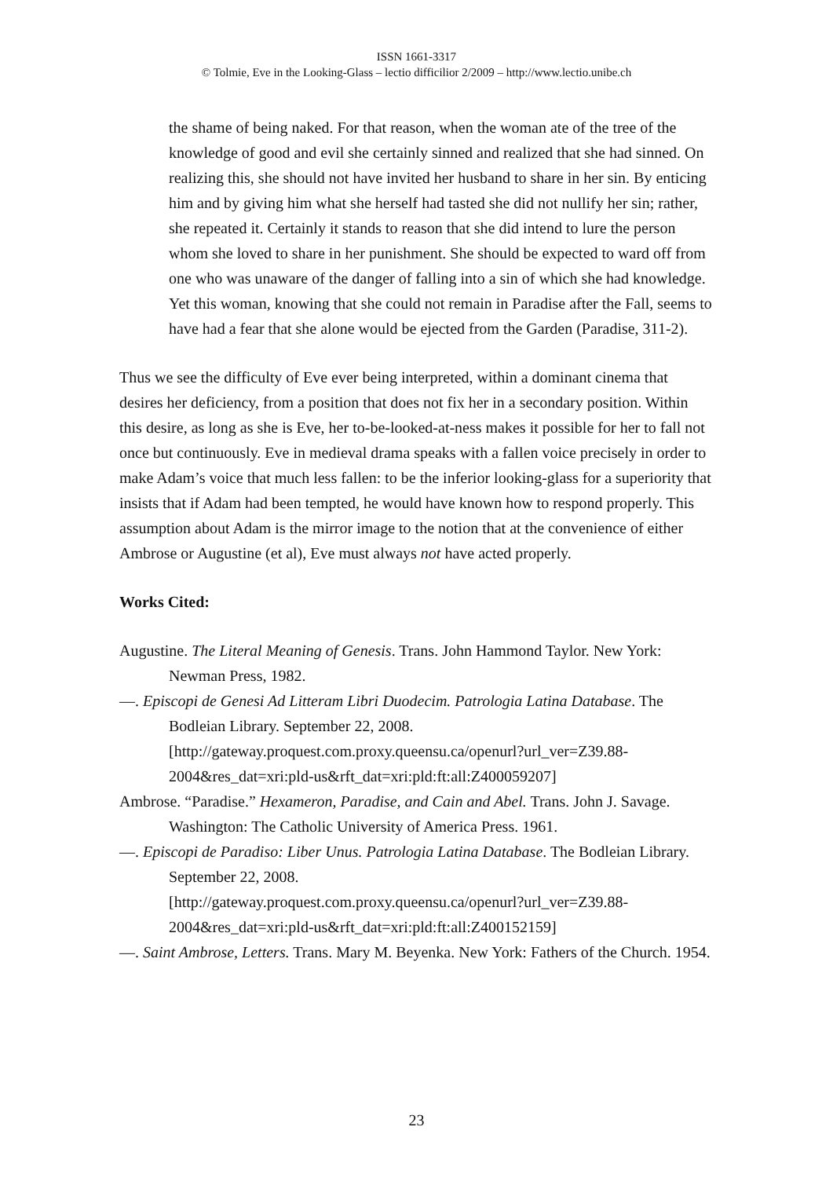ISSN 1661-3317
© Tolmie, Eve in the Looking-Glass – lectio difficilior 2/2009 – http://www.lectio.unibe.ch
the shame of being naked. For that reason, when the woman ate of the tree of the knowledge of good and evil she certainly sinned and realized that she had sinned. On realizing this, she should not have invited her husband to share in her sin. By enticing him and by giving him what she herself had tasted she did not nullify her sin; rather, she repeated it. Certainly it stands to reason that she did intend to lure the person whom she loved to share in her punishment. She should be expected to ward off from one who was unaware of the danger of falling into a sin of which she had knowledge. Yet this woman, knowing that she could not remain in Paradise after the Fall, seems to have had a fear that she alone would be ejected from the Garden (Paradise, 311-2).
Thus we see the difficulty of Eve ever being interpreted, within a dominant cinema that desires her deficiency, from a position that does not fix her in a secondary position. Within this desire, as long as she is Eve, her to-be-looked-at-ness makes it possible for her to fall not once but continuously. Eve in medieval drama speaks with a fallen voice precisely in order to make Adam’s voice that much less fallen: to be the inferior looking-glass for a superiority that insists that if Adam had been tempted, he would have known how to respond properly. This assumption about Adam is the mirror image to the notion that at the convenience of either Ambrose or Augustine (et al), Eve must always not have acted properly.
Works Cited:
Augustine. The Literal Meaning of Genesis. Trans. John Hammond Taylor. New York: Newman Press, 1982.
—. Episcopi de Genesi Ad Litteram Libri Duodecim. Patrologia Latina Database. The Bodleian Library. September 22, 2008.
[http://gateway.proquest.com.proxy.queensu.ca/openurl?url_ver=Z39.88-2004&res_dat=xri:pld-us&rft_dat=xri:pld:ft:all:Z400059207]
Ambrose. “Paradise.” Hexameron, Paradise, and Cain and Abel. Trans. John J. Savage. Washington: The Catholic University of America Press. 1961.
—. Episcopi de Paradiso: Liber Unus. Patrologia Latina Database. The Bodleian Library. September 22, 2008.
[http://gateway.proquest.com.proxy.queensu.ca/openurl?url_ver=Z39.88-2004&res_dat=xri:pld-us&rft_dat=xri:pld:ft:all:Z400152159]
—. Saint Ambrose, Letters. Trans. Mary M. Beyenka. New York: Fathers of the Church. 1954.
23